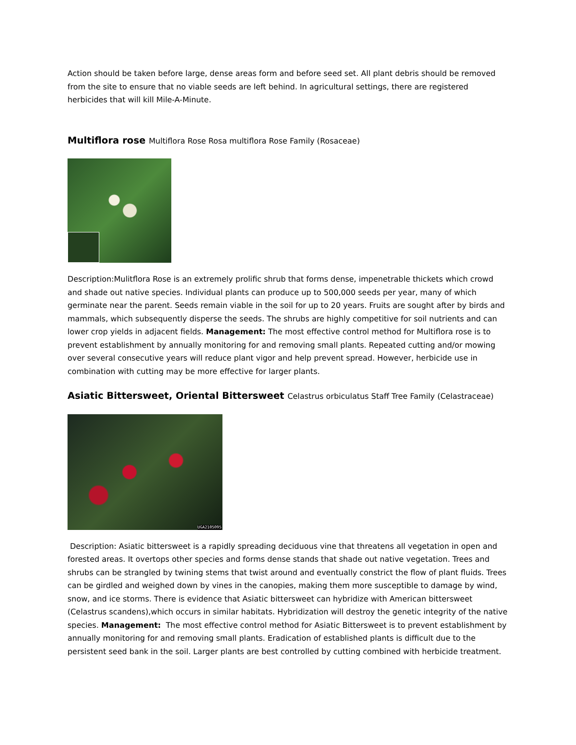Action should be taken before large, dense areas form and before seed set. All plant debris should be removed from the site to ensure that no viable seeds are left behind. In agricultural settings, there are registered herbicides that will kill Mile-A-Minute.
Multiflora rose Multiflora Rose Rosa multiflora Rose Family (Rosaceae)
Description:Mulitflora Rose is an extremely prolific shrub that forms dense, impenetrable thickets which crowd and shade out native species. Individual plants can produce up to 500,000 seeds per year, many of which germinate near the parent. Seeds remain viable in the soil for up to 20 years. Fruits are sought after by birds and mammals, which subsequently disperse the seeds. The shrubs are highly competitive for soil nutrients and can lower crop yields in adjacent fields. Management: The most effective control method for Multiflora rose is to prevent establishment by annually monitoring for and removing small plants. Repeated cutting and/or mowing over several consecutive years will reduce plant vigor and help prevent spread. However, herbicide use in combination with cutting may be more effective for larger plants.
Asiatic Bittersweet, Oriental Bittersweet Celastrus orbiculatus Staff Tree Family (Celastraceae)
UGA2105095
Description: Asiatic bittersweet is a rapidly spreading deciduous vine that threatens all vegetation in open and forested areas. It overtops other species and forms dense stands that shade out native vegetation. Trees and shrubs can be strangled by twining stems that twist around and eventually constrict the flow of plant fluids. Trees can be girdled and weighed down by vines in the canopies, making them more susceptible to damage by wind, snow, and ice storms. There is evidence that Asiatic bittersweet can hybridize with American bittersweet (Celastrus scandens),which occurs in similar habitats. Hybridization will destroy the genetic integrity of the native species. Management: The most effective control method for Asiatic Bittersweet is to prevent establishment by annually monitoring for and removing small plants. Eradication of established plants is difficult due to the persistent seed bank in the soil. Larger plants are best controlled by cutting combined with herbicide treatment.